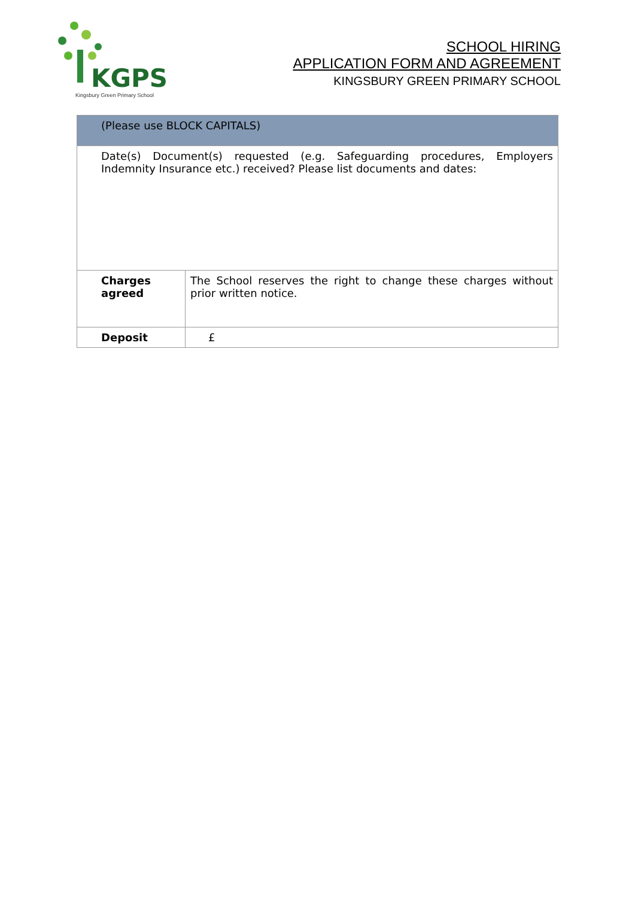KGPS
Kingsbury Green Primary School
SCHOOL HIRING
APPLICATION FORM AND AGREEMENT
KINGSBURY GREEN PRIMARY SCHOOL
| (Please use BLOCK CAPITALS) | |
| Date(s) Document(s) requested (e.g. Safeguarding procedures, Employers Indemnity Insurance etc.) received? Please list documents and dates: | |
| Charges agreed | The School reserves the right to change these charges without prior written notice. |
| Deposit | £ |